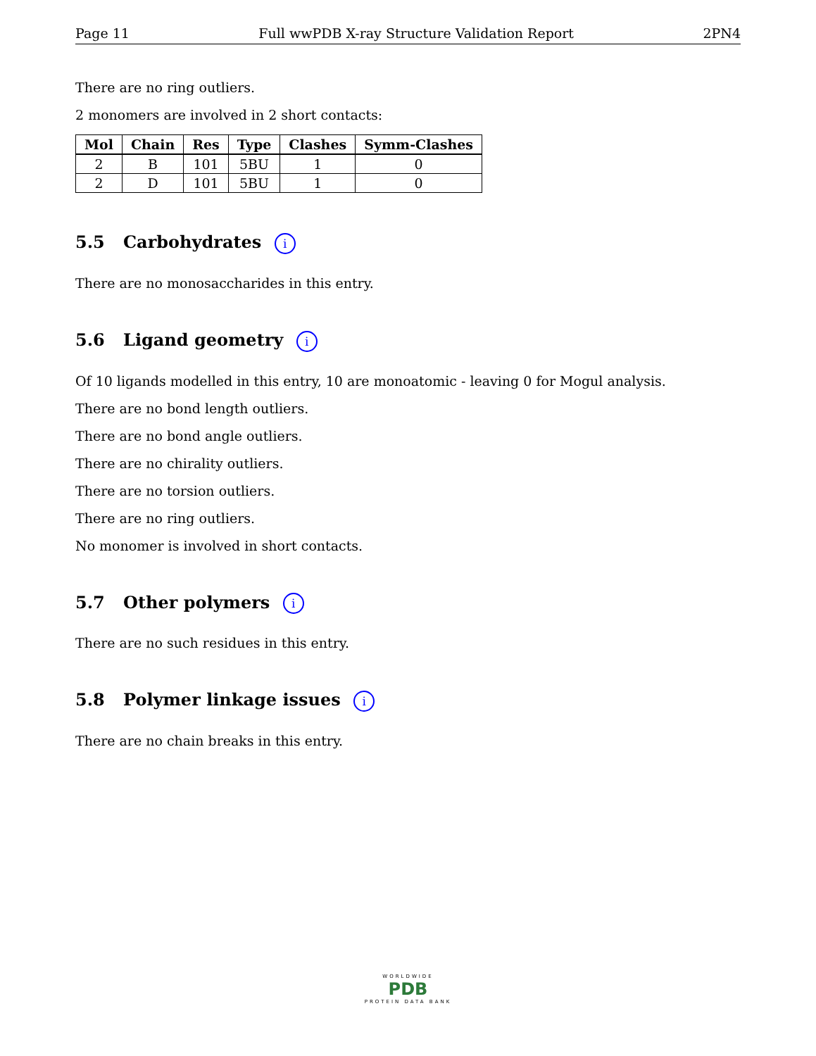Page 11 Full wwPDB X-ray Structure Validation Report 2PN4
There are no ring outliers.
2 monomers are involved in 2 short contacts:
| Mol | Chain | Res | Type | Clashes | Symm-Clashes |
| --- | --- | --- | --- | --- | --- |
| 2 | B | 101 | 5BU | 1 | 0 |
| 2 | D | 101 | 5BU | 1 | 0 |
5.5 Carbohydrates i
There are no monosaccharides in this entry.
5.6 Ligand geometry i
Of 10 ligands modelled in this entry, 10 are monoatomic - leaving 0 for Mogul analysis.
There are no bond length outliers.
There are no bond angle outliers.
There are no chirality outliers.
There are no torsion outliers.
There are no ring outliers.
No monomer is involved in short contacts.
5.7 Other polymers i
There are no such residues in this entry.
5.8 Polymer linkage issues i
There are no chain breaks in this entry.
WORLDWIDE
PDB
PROTEIN DATA BANK